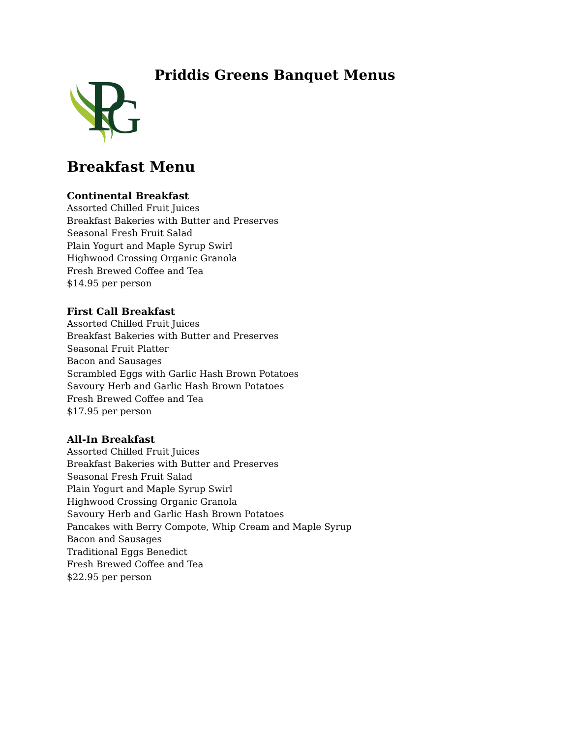P
G
Priddis Greens Banquet Menus
Breakfast Menu
Continental Breakfast
Assorted Chilled Fruit Juices
Breakfast Bakeries with Butter and Preserves
Seasonal Fresh Fruit Salad
Plain Yogurt and Maple Syrup Swirl
Highwood Crossing Organic Granola
Fresh Brewed Coffee and Tea
$14.95 per person
First Call Breakfast
Assorted Chilled Fruit Juices
Breakfast Bakeries with Butter and Preserves
Seasonal Fruit Platter
Bacon and Sausages
Scrambled Eggs with Garlic Hash Brown Potatoes
Savoury Herb and Garlic Hash Brown Potatoes
Fresh Brewed Coffee and Tea
$17.95 per person
All-In Breakfast
Assorted Chilled Fruit Juices
Breakfast Bakeries with Butter and Preserves
Seasonal Fresh Fruit Salad
Plain Yogurt and Maple Syrup Swirl
Highwood Crossing Organic Granola
Savoury Herb and Garlic Hash Brown Potatoes
Pancakes with Berry Compote, Whip Cream and Maple Syrup
Bacon and Sausages
Traditional Eggs Benedict
Fresh Brewed Coffee and Tea
$22.95 per person